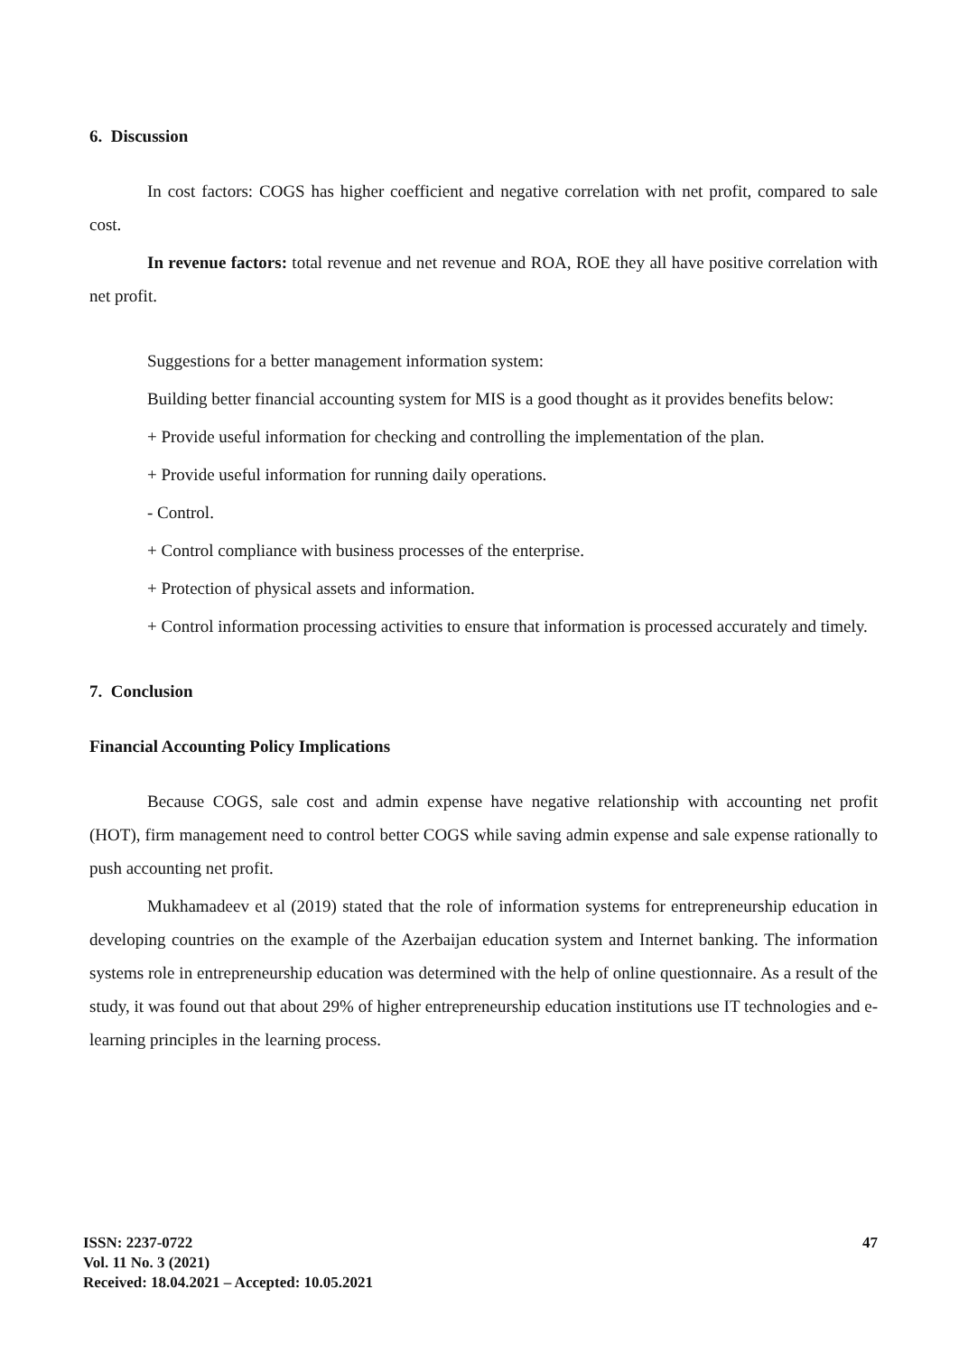6. Discussion
In cost factors: COGS has higher coefficient and negative correlation with net profit, compared to sale cost.
In revenue factors: total revenue and net revenue and ROA, ROE they all have positive correlation with net profit.
Suggestions for a better management information system:
Building better financial accounting system for MIS is a good thought as it provides benefits below:
+ Provide useful information for checking and controlling the implementation of the plan.
+ Provide useful information for running daily operations.
- Control.
+ Control compliance with business processes of the enterprise.
+ Protection of physical assets and information.
+ Control information processing activities to ensure that information is processed accurately and timely.
7. Conclusion
Financial Accounting Policy Implications
Because COGS, sale cost and admin expense have negative relationship with accounting net profit (HOT), firm management need to control better COGS while saving admin expense and sale expense rationally to push accounting net profit.
Mukhamadeev et al (2019) stated that the role of information systems for entrepreneurship education in developing countries on the example of the Azerbaijan education system and Internet banking. The information systems role in entrepreneurship education was determined with the help of online questionnaire. As a result of the study, it was found out that about 29% of higher entrepreneurship education institutions use IT technologies and e-learning principles in the learning process.
ISSN: 2237-0722
Vol. 11 No. 3 (2021)
Received: 18.04.2021 – Accepted: 10.05.2021
47